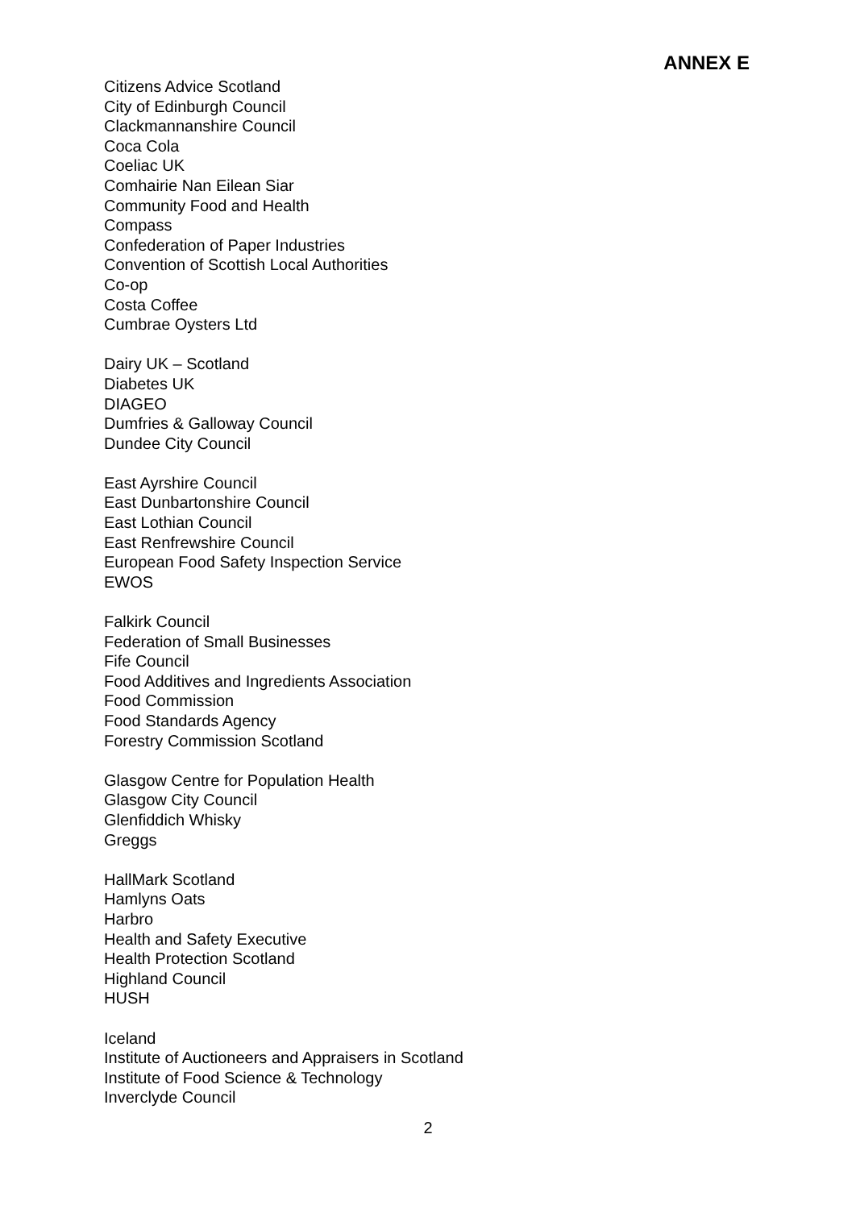ANNEX E
Citizens Advice Scotland
City of Edinburgh Council
Clackmannanshire Council
Coca Cola
Coeliac UK
Comhairie Nan Eilean Siar
Community Food and Health
Compass
Confederation of Paper Industries
Convention of Scottish Local Authorities
Co-op
Costa Coffee
Cumbrae Oysters Ltd
Dairy UK – Scotland
Diabetes UK
DIAGEO
Dumfries & Galloway Council
Dundee City Council
East Ayrshire Council
East Dunbartonshire Council
East Lothian Council
East Renfrewshire Council
European Food Safety Inspection Service
EWOS
Falkirk Council
Federation of Small Businesses
Fife Council
Food Additives and Ingredients Association
Food Commission
Food Standards Agency
Forestry Commission Scotland
Glasgow Centre for Population Health
Glasgow City Council
Glenfiddich Whisky
Greggs
HallMark Scotland
Hamlyns Oats
Harbro
Health and Safety Executive
Health Protection Scotland
Highland Council
HUSH
Iceland
Institute of Auctioneers and Appraisers in Scotland
Institute of Food Science & Technology
Inverclyde Council
2